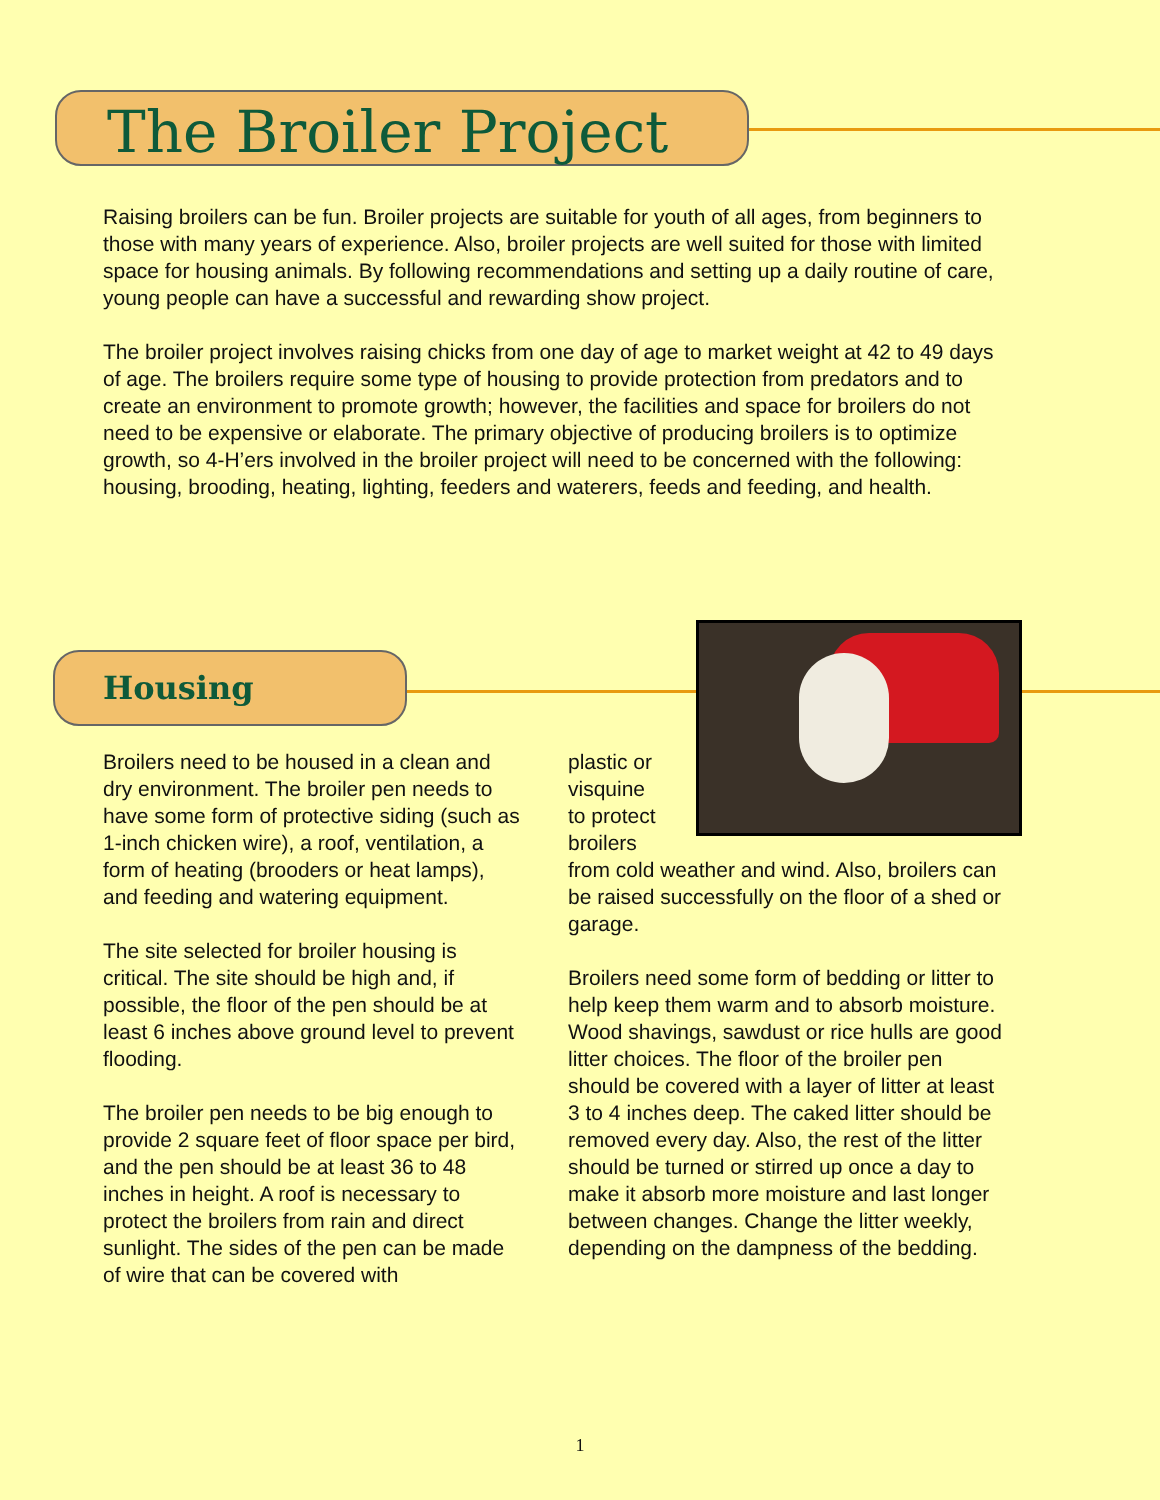The Broiler Project
Raising broilers can be fun. Broiler projects are suitable for youth of all ages, from beginners to those with many years of experience. Also, broiler projects are well suited for those with limited space for housing animals. By following recommendations and setting up a daily routine of care, young people can have a successful and rewarding show project.
The broiler project involves raising chicks from one day of age to market weight at 42 to 49 days of age. The broilers require some type of housing to provide protection from predators and to create an environment to promote growth; however, the facilities and space for broilers do not need to be expensive or elaborate. The primary objective of producing broilers is to optimize growth, so 4-H’ers involved in the broiler project will need to be concerned with the following: housing, brooding, heating, lighting, feeders and waterers, feeds and feeding, and health.
Housing
Broilers need to be housed in a clean and dry environment. The broiler pen needs to have some form of protective siding (such as 1-inch chicken wire), a roof, ventilation, a form of heating (brooders or heat lamps), and feeding and watering equipment.
The site selected for broiler housing is critical. The site should be high and, if possible, the floor of the pen should be at least 6 inches above ground level to prevent flooding.
The broiler pen needs to be big enough to provide 2 square feet of floor space per bird, and the pen should be at least 36 to 48 inches in height. A roof is necessary to protect the broilers from rain and direct sunlight. The sides of the pen can be made of wire that can be covered with
plastic or
visquine
to protect
broilers
from cold weather and wind. Also, broilers can be raised successfully on the floor of a shed or garage.
Broilers need some form of bedding or litter to help keep them warm and to absorb moisture. Wood shavings, sawdust or rice hulls are good litter choices. The floor of the broiler pen should be covered with a layer of litter at least 3 to 4 inches deep. The caked litter should be removed every day. Also, the rest of the litter should be turned or stirred up once a day to make it absorb more moisture and last longer between changes. Change the litter weekly, depending on the dampness of the bedding.
1